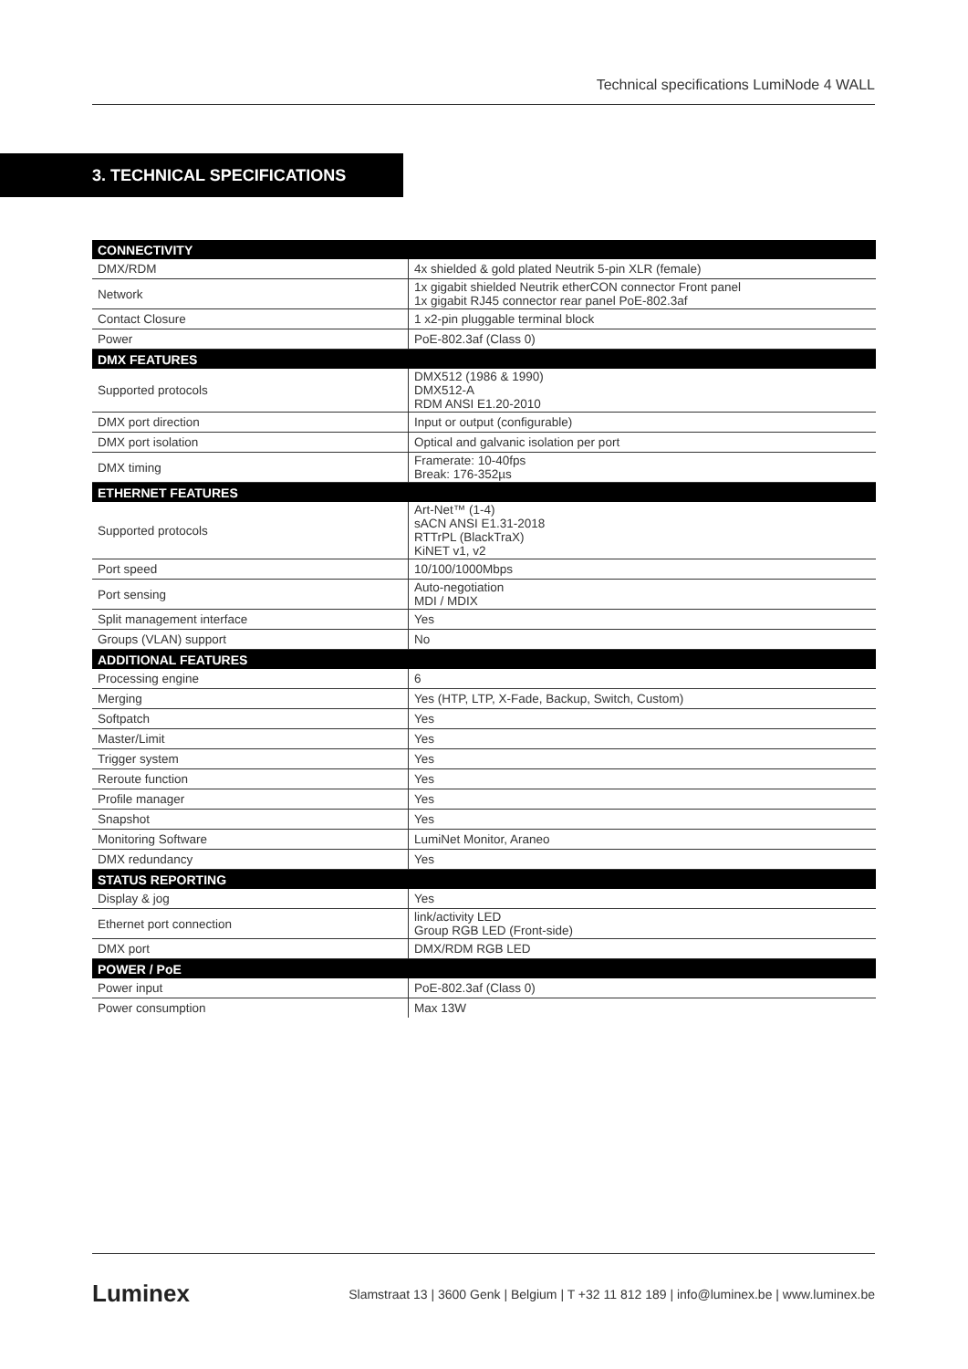Technical specifications LumiNode 4 WALL
3. TECHNICAL SPECIFICATIONS
| CONNECTIVITY | |
| --- | --- |
| DMX/RDM | 4x shielded & gold plated Neutrik 5-pin XLR (female) |
| Network | 1x gigabit shielded Neutrik etherCON connector Front panel 1x gigabit RJ45 connector rear panel PoE-802.3af |
| Contact Closure | 1 x2-pin pluggable terminal block |
| Power | PoE-802.3af (Class 0) |
| DMX FEATURES | |
| Supported protocols | DMX512 (1986 & 1990) DMX512-A RDM ANSI E1.20-2010 |
| DMX port direction | Input or output (configurable) |
| DMX port isolation | Optical and galvanic isolation per port |
| DMX timing | Framerate: 10-40fps Break: 176-352µs |
| ETHERNET FEATURES | |
| Supported protocols | Art-Net™ (1-4) sACN ANSI E1.31-2018 RTTrPL (BlackTraX) KiNET v1, v2 |
| Port speed | 10/100/1000Mbps |
| Port sensing | Auto-negotiation MDI / MDIX |
| Split management interface | Yes |
| Groups (VLAN) support | No |
| ADDITIONAL FEATURES | |
| Processing engine | 6 |
| Merging | Yes (HTP, LTP, X-Fade, Backup, Switch, Custom) |
| Softpatch | Yes |
| Master/Limit | Yes |
| Trigger system | Yes |
| Reroute function | Yes |
| Profile manager | Yes |
| Snapshot | Yes |
| Monitoring Software | LumiNet Monitor, Araneo |
| DMX redundancy | Yes |
| STATUS REPORTING | |
| Display & jog | Yes |
| Ethernet port connection | link/activity LED Group RGB LED (Front-side) |
| DMX port | DMX/RDM RGB LED |
| POWER / PoE | |
| Power input | PoE-802.3af (Class 0) |
| Power consumption | Max 13W |
Luminex Slamstraat 13 | 3600 Genk | Belgium | T +32 11 812 189 | info@luminex.be | www.luminex.be